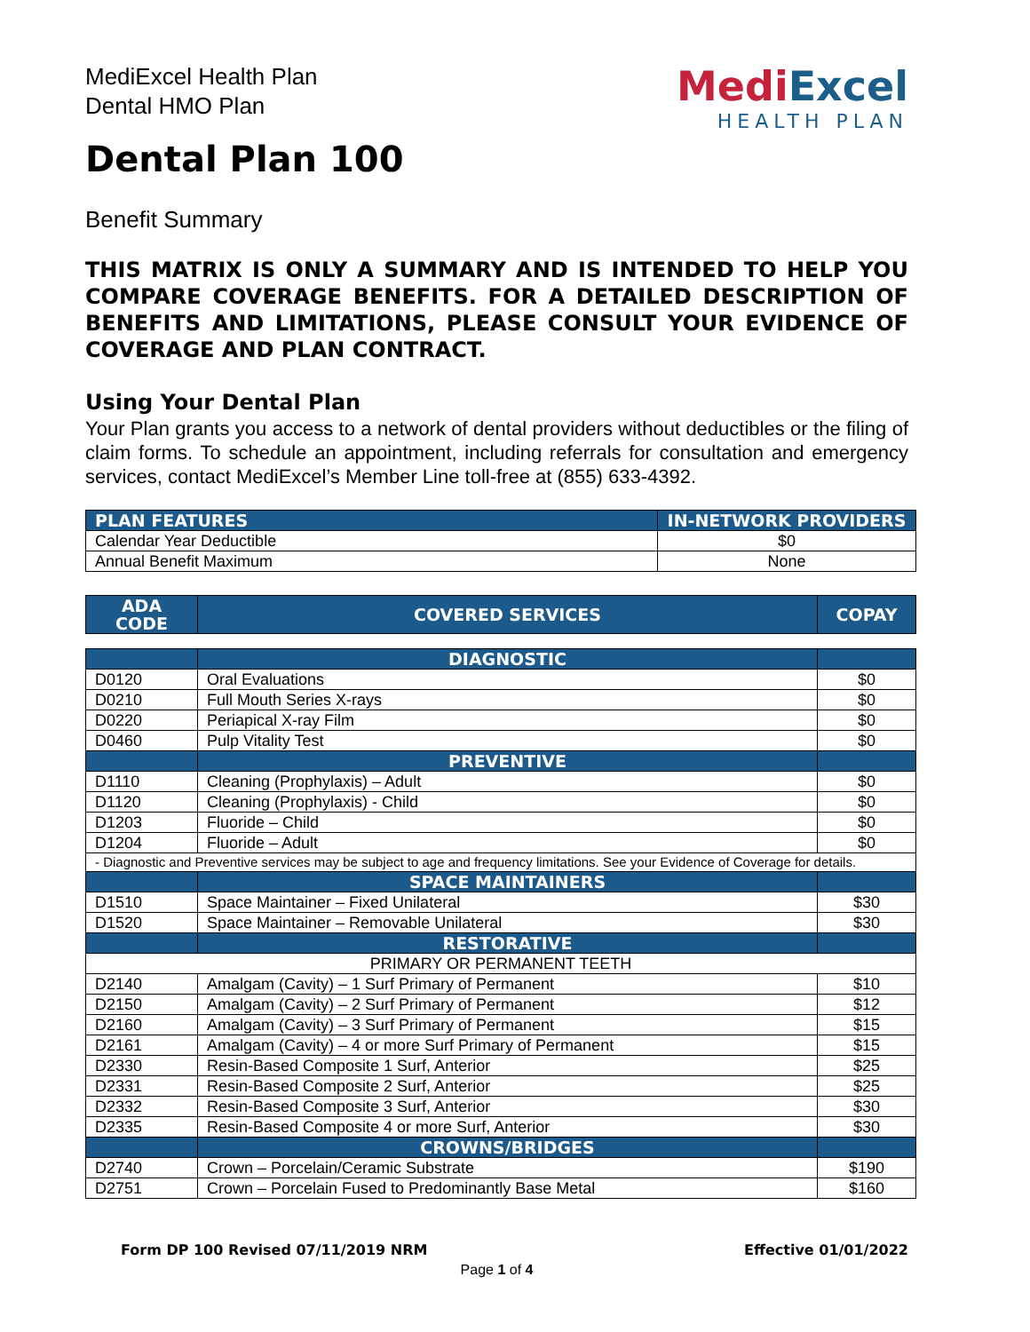MediExcel Health Plan
Dental HMO Plan
Dental Plan 100
MediExcel
HEALTH PLAN
Benefit Summary
THIS MATRIX IS ONLY A SUMMARY AND IS INTENDED TO HELP YOU COMPARE COVERAGE BENEFITS. FOR A DETAILED DESCRIPTION OF BENEFITS AND LIMITATIONS, PLEASE CONSULT YOUR EVIDENCE OF COVERAGE AND PLAN CONTRACT.
Using Your Dental Plan
Your Plan grants you access to a network of dental providers without deductibles or the filing of claim forms. To schedule an appointment, including referrals for consultation and emergency services, contact MediExcel’s Member Line toll-free at (855) 633-4392.
| PLAN FEATURES | IN-NETWORK PROVIDERS |
| --- | --- |
| Calendar Year Deductible | $0 |
| Annual Benefit Maximum | None |
| ADA CODE | COVERED SERVICES | COPAY |
| --- | --- | --- |
| | DIAGNOSTIC | |
| D0120 | Oral Evaluations | $0 |
| D0210 | Full Mouth Series X-rays | $0 |
| D0220 | Periapical X-ray Film | $0 |
| D0460 | Pulp Vitality Test | $0 |
| | PREVENTIVE | |
| D1110 | Cleaning (Prophylaxis) – Adult | $0 |
| D1120 | Cleaning (Prophylaxis) - Child | $0 |
| D1203 | Fluoride – Child | $0 |
| D1204 | Fluoride – Adult | $0 |
| - Diagnostic and Preventive services may be subject to age and frequency limitations. See your Evidence of Coverage for details. | | |
| | SPACE MAINTAINERS | |
| D1510 | Space Maintainer – Fixed Unilateral | $30 |
| D1520 | Space Maintainer – Removable Unilateral | $30 |
| | RESTORATIVE | |
| PRIMARY OR PERMANENT TEETH | | |
| D2140 | Amalgam (Cavity) – 1 Surf Primary of Permanent | $10 |
| D2150 | Amalgam (Cavity) – 2 Surf Primary of Permanent | $12 |
| D2160 | Amalgam (Cavity) – 3 Surf Primary of Permanent | $15 |
| D2161 | Amalgam (Cavity) – 4 or more Surf Primary of Permanent | $15 |
| D2330 | Resin-Based Composite 1 Surf, Anterior | $25 |
| D2331 | Resin-Based Composite 2 Surf, Anterior | $25 |
| D2332 | Resin-Based Composite 3 Surf, Anterior | $30 |
| D2335 | Resin-Based Composite 4 or more Surf, Anterior | $30 |
| | CROWNS/BRIDGES | |
| D2740 | Crown – Porcelain/Ceramic Substrate | $190 |
| D2751 | Crown – Porcelain Fused to Predominantly Base Metal | $160 |
Form DP 100 Revised 07/11/2019 NRM Effective 01/01/2022
Page 1 of 4